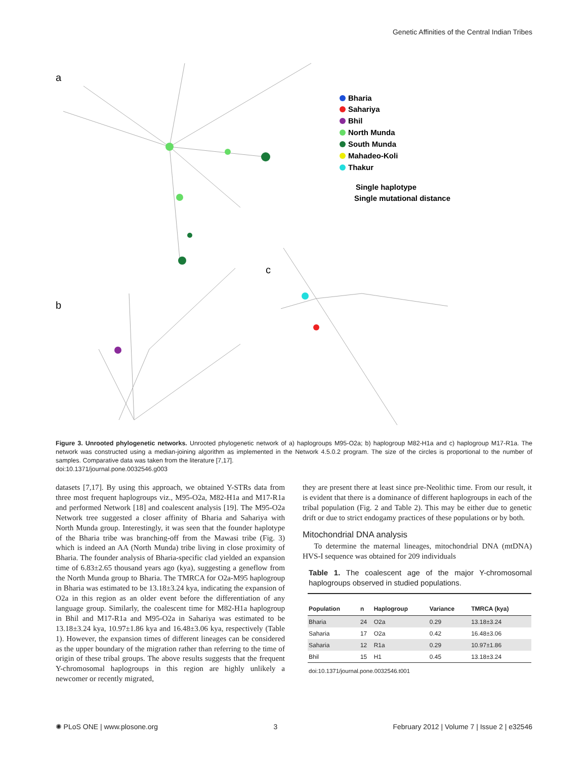Genetic Affinities of the Central Indian Tribes
a
b
c
Bharia
Sahariya
Bhil
North Munda
South Munda
Mahadeo-Koli
Thakur
Single haplotype
Single mutational distance
Figure 3. Unrooted phylogenetic networks. Unrooted phylogenetic network of a) haplogroups M95-O2a; b) haplogroup M82-H1a and c) haplogroup M17-R1a. The network was constructed using a median-joining algorithm as implemented in the Network 4.5.0.2 program. The size of the circles is proportional to the number of samples. Comparative data was taken from the literature [7,17].
doi:10.1371/journal.pone.0032546.g003
datasets [7,17]. By using this approach, we obtained Y-STRs data from three most frequent haplogroups viz., M95-O2a, M82-H1a and M17-R1a and performed Network [18] and coalescent analysis [19]. The M95-O2a Network tree suggested a closer affinity of Bharia and Sahariya with North Munda group. Interestingly, it was seen that the founder haplotype of the Bharia tribe was branching-off from the Mawasi tribe (Fig. 3) which is indeed an AA (North Munda) tribe living in close proximity of Bharia. The founder analysis of Bharia-specific clad yielded an expansion time of 6.83±2.65 thousand years ago (kya), suggesting a geneflow from the North Munda group to Bharia. The TMRCA for O2a-M95 haplogroup in Bharia was estimated to be 13.18±3.24 kya, indicating the expansion of O2a in this region as an older event before the differentiation of any language group. Similarly, the coalescent time for M82-H1a haplogroup in Bhil and M17-R1a and M95-O2a in Sahariya was estimated to be 13.18±3.24 kya, 10.97±1.86 kya and 16.48±3.06 kya, respectively (Table 1). However, the expansion times of different lineages can be considered as the upper boundary of the migration rather than referring to the time of origin of these tribal groups. The above results suggests that the frequent Y-chromosomal haplogroups in this region are highly unlikely a newcomer or recently migrated,
they are present there at least since pre-Neolithic time. From our result, it is evident that there is a dominance of different haplogroups in each of the tribal population (Fig. 2 and Table 2). This may be either due to genetic drift or due to strict endogamy practices of these populations or by both.
Mitochondrial DNA analysis
To determine the maternal lineages, mitochondrial DNA (mtDNA) HVS-I sequence was obtained for 209 individuals
Table 1. The coalescent age of the major Y-chromosomal haplogroups observed in studied populations.
| Population | n | Haplogroup | Variance | TMRCA (kya) |
| --- | --- | --- | --- | --- |
| Bharia | 24 | O2a | 0.29 | 13.18±3.24 |
| Saharia | 17 | O2a | 0.42 | 16.48±3.06 |
| Saharia | 12 | R1a | 0.29 | 10.97±1.86 |
| Bhil | 15 | H1 | 0.45 | 13.18±3.24 |
doi:10.1371/journal.pone.0032546.t001
✺ PLoS ONE | www.plosone.org 3 February 2012 | Volume 7 | Issue 2 | e32546